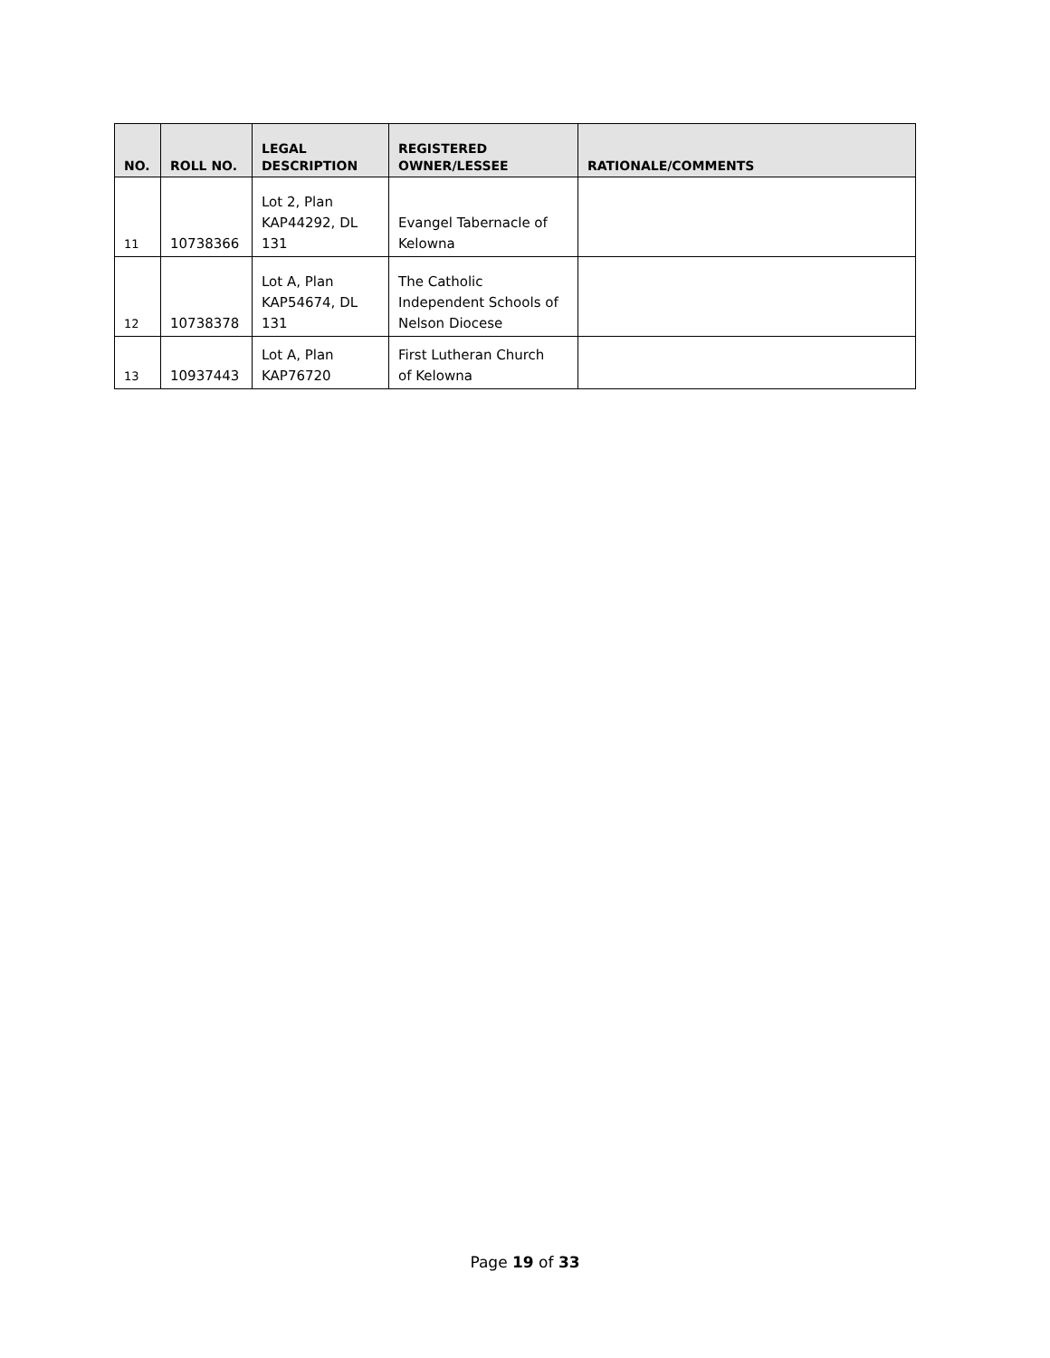| NO. | ROLL NO. | LEGAL DESCRIPTION | REGISTERED OWNER/LESSEE | RATIONALE/COMMENTS |
| --- | --- | --- | --- | --- |
| 11 | 10738366 | Lot 2, Plan KAP44292, DL 131 | Evangel Tabernacle of Kelowna | |
| 12 | 10738378 | Lot A, Plan KAP54674, DL 131 | The Catholic Independent Schools of Nelson Diocese | |
| 13 | 10937443 | Lot A, Plan KAP76720 | First Lutheran Church of Kelowna | |
Page 19 of 33